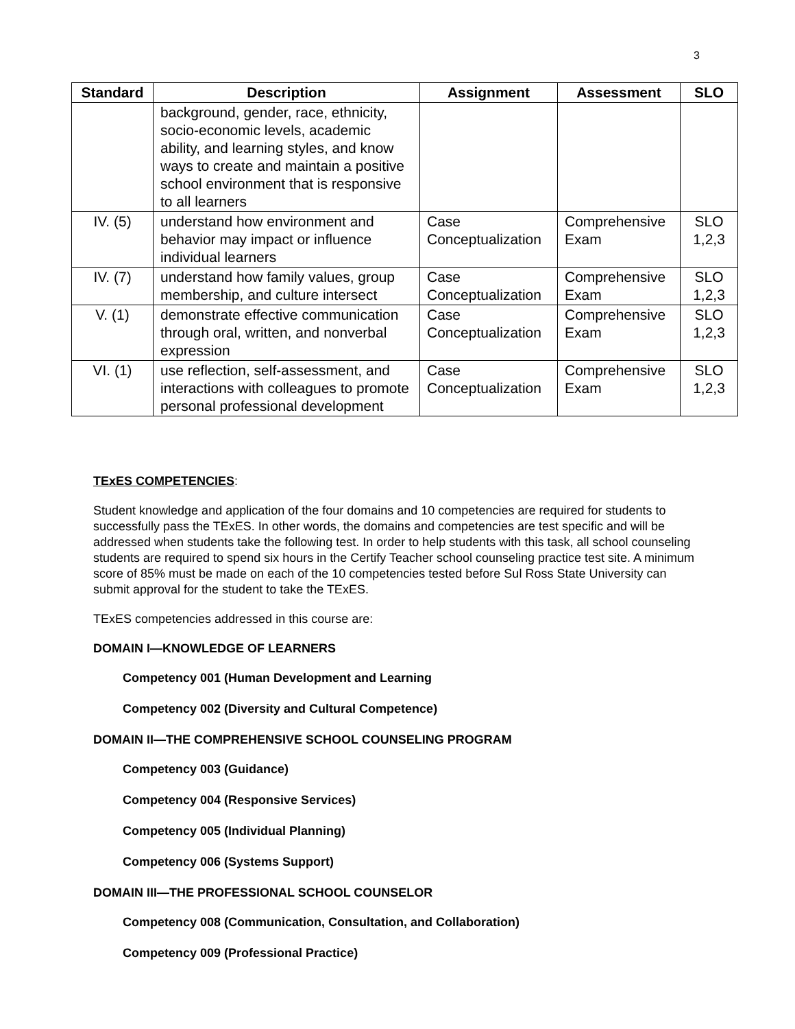3
| Standard | Description | Assignment | Assessment | SLO |
| --- | --- | --- | --- | --- |
| | background, gender, race, ethnicity, socio-economic levels, academic ability, and learning styles, and know ways to create and maintain a positive school environment that is responsive to all learners | | | |
| IV. (5) | understand how environment and behavior may impact or influence individual learners | Case Conceptualization | Comprehensive Exam | SLO 1,2,3 |
| IV. (7) | understand how family values, group membership, and culture intersect | Case Conceptualization | Comprehensive Exam | SLO 1,2,3 |
| V. (1) | demonstrate effective communication through oral, written, and nonverbal expression | Case Conceptualization | Comprehensive Exam | SLO 1,2,3 |
| VI. (1) | use reflection, self-assessment, and interactions with colleagues to promote personal professional development | Case Conceptualization | Comprehensive Exam | SLO 1,2,3 |
TExES COMPETENCIES:
Student knowledge and application of the four domains and 10 competencies are required for students to successfully pass the TExES. In other words, the domains and competencies are test specific and will be addressed when students take the following test. In order to help students with this task, all school counseling students are required to spend six hours in the Certify Teacher school counseling practice test site. A minimum score of 85% must be made on each of the 10 competencies tested before Sul Ross State University can submit approval for the student to take the TExES.
TExES competencies addressed in this course are:
DOMAIN I—KNOWLEDGE OF LEARNERS
Competency 001 (Human Development and Learning
Competency 002 (Diversity and Cultural Competence)
DOMAIN II—THE COMPREHENSIVE SCHOOL COUNSELING PROGRAM
Competency 003 (Guidance)
Competency 004 (Responsive Services)
Competency 005 (Individual Planning)
Competency 006 (Systems Support)
DOMAIN III—THE PROFESSIONAL SCHOOL COUNSELOR
Competency 008 (Communication, Consultation, and Collaboration)
Competency 009 (Professional Practice)